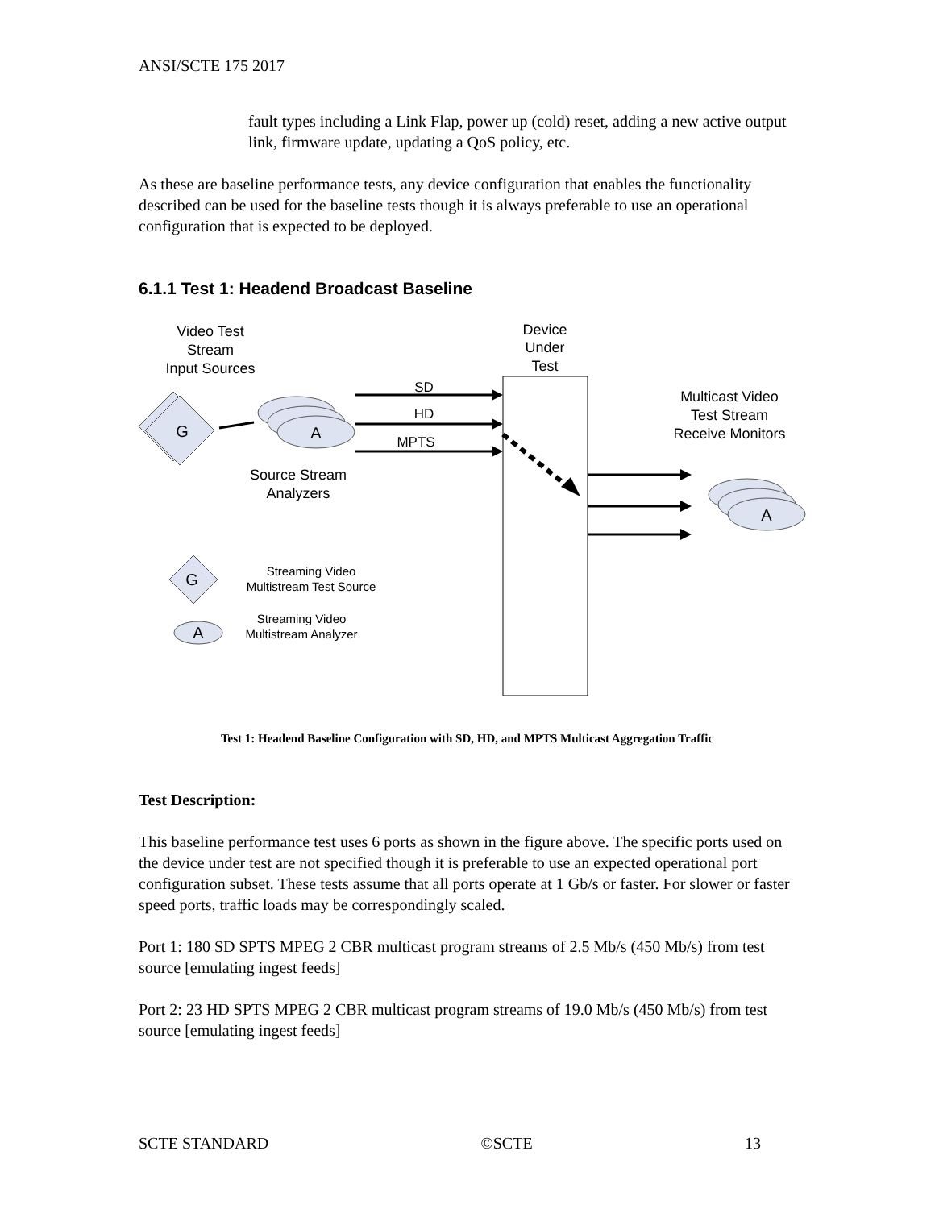ANSI/SCTE 175 2017
fault types including a Link Flap, power up (cold) reset, adding a new active output link, firmware update, updating a QoS policy, etc.
As these are baseline performance tests, any device configuration that enables the functionality described can be used for the baseline tests though it is always preferable to use an operational configuration that is expected to be deployed.
6.1.1 Test 1: Headend Broadcast Baseline
Video Test
Stream
Input Sources
Device
Under
Test
G
A
SD
HD
MPTS
Source Stream
Analyzers
Multicast Video
Test Stream
Receive Monitors
A
G
Streaming Video
Multistream Test Source
A
Streaming Video
Multistream Analyzer
Test 1: Headend Baseline Configuration with SD, HD, and MPTS Multicast Aggregation Traffic
Test Description:
This baseline performance test uses 6 ports as shown in the figure above. The specific ports used on the device under test are not specified though it is preferable to use an expected operational port configuration subset. These tests assume that all ports operate at 1 Gb/s or faster. For slower or faster speed ports, traffic loads may be correspondingly scaled.
Port 1: 180 SD SPTS MPEG 2 CBR multicast program streams of 2.5 Mb/s (450 Mb/s) from test source [emulating ingest feeds]
Port 2: 23 HD SPTS MPEG 2 CBR multicast program streams of 19.0 Mb/s (450 Mb/s) from test source [emulating ingest feeds]
SCTE STANDARD ©SCTE 13